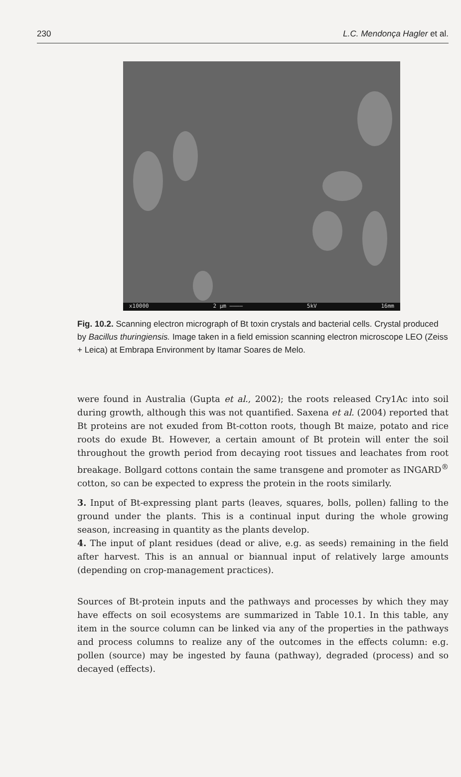230 L.C. Mendonça Hagler et al.
x10000 2 μm ———— 5kV 16mm
Fig. 10.2. Scanning electron micrograph of Bt toxin crystals and bacterial cells. Crystal produced by Bacillus thuringiensis. Image taken in a field emission scanning electron microscope LEO (Zeiss + Leica) at Embrapa Environment by Itamar Soares de Melo.
were found in Australia (Gupta et al., 2002); the roots released Cry1Ac into soil during growth, although this was not quantified. Saxena et al. (2004) reported that Bt proteins are not exuded from Bt-cotton roots, though Bt maize, potato and rice roots do exude Bt. However, a certain amount of Bt protein will enter the soil throughout the growth period from decaying root tissues and leachates from root breakage. Bollgard cottons contain the same transgene and promoter as INGARD<sup>®</sup> cotton, so can be expected to express the protein in the roots similarly.
3. Input of Bt-expressing plant parts (leaves, squares, bolls, pollen) falling to the ground under the plants. This is a continual input during the whole growing season, increasing in quantity as the plants develop.
4. The input of plant residues (dead or alive, e.g. as seeds) remaining in the field after harvest. This is an annual or biannual input of relatively large amounts (depending on crop-management practices).
Sources of Bt-protein inputs and the pathways and processes by which they may have effects on soil ecosystems are summarized in Table 10.1. In this table, any item in the source column can be linked via any of the properties in the pathways and process columns to realize any of the outcomes in the effects column: e.g. pollen (source) may be ingested by fauna (pathway), degraded (process) and so decayed (effects).